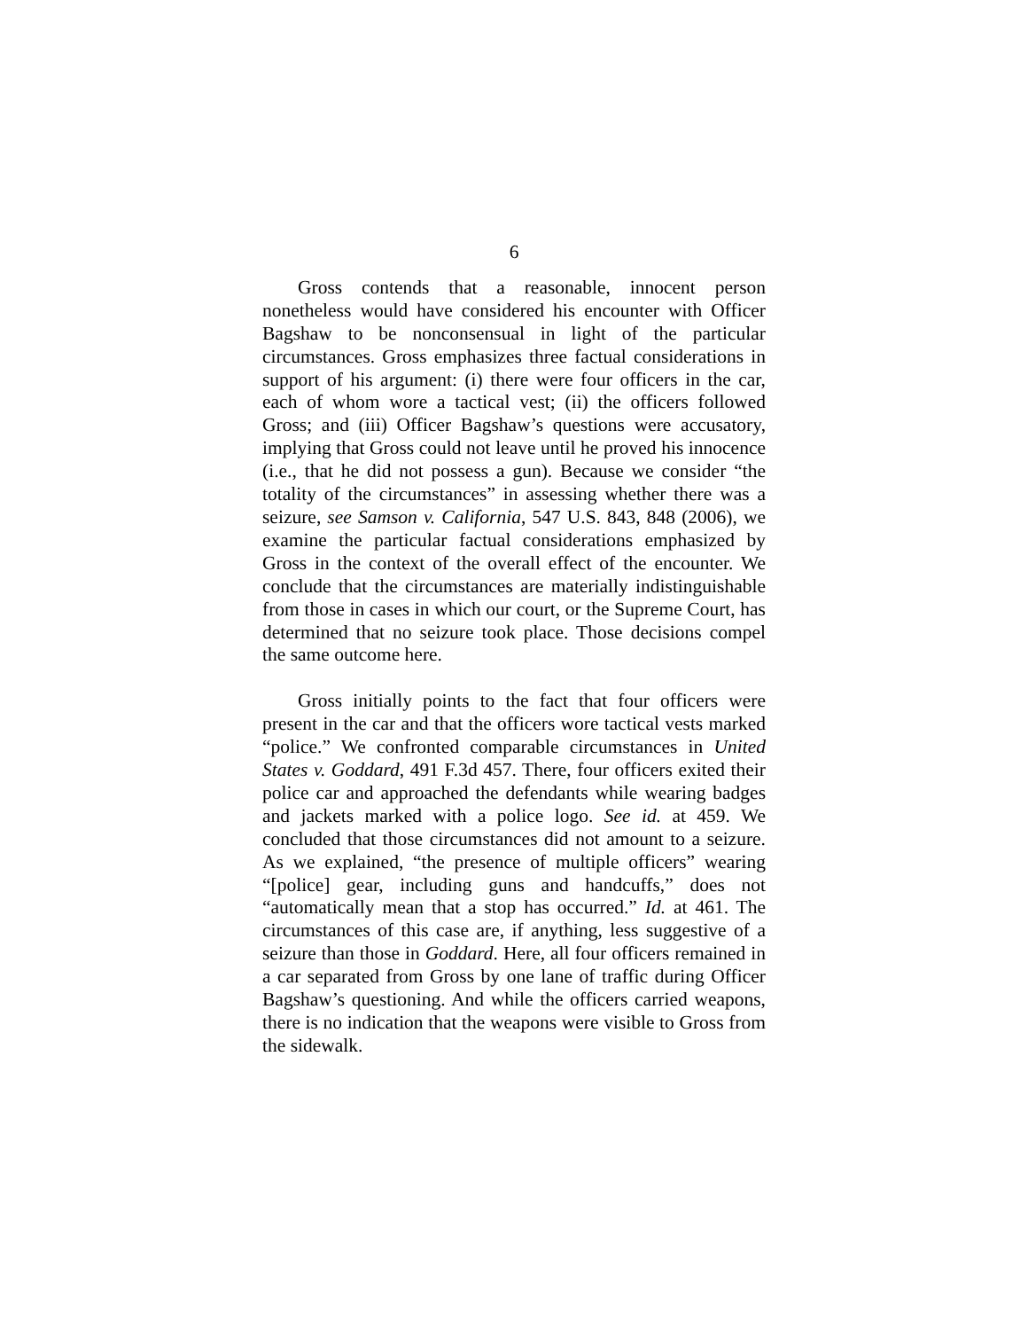6
Gross contends that a reasonable, innocent person nonetheless would have considered his encounter with Officer Bagshaw to be nonconsensual in light of the particular circumstances. Gross emphasizes three factual considerations in support of his argument: (i) there were four officers in the car, each of whom wore a tactical vest; (ii) the officers followed Gross; and (iii) Officer Bagshaw’s questions were accusatory, implying that Gross could not leave until he proved his innocence (i.e., that he did not possess a gun). Because we consider “the totality of the circumstances” in assessing whether there was a seizure, see Samson v. California, 547 U.S. 843, 848 (2006), we examine the particular factual considerations emphasized by Gross in the context of the overall effect of the encounter. We conclude that the circumstances are materially indistinguishable from those in cases in which our court, or the Supreme Court, has determined that no seizure took place. Those decisions compel the same outcome here.
Gross initially points to the fact that four officers were present in the car and that the officers wore tactical vests marked “police.” We confronted comparable circumstances in United States v. Goddard, 491 F.3d 457. There, four officers exited their police car and approached the defendants while wearing badges and jackets marked with a police logo. See id. at 459. We concluded that those circumstances did not amount to a seizure. As we explained, “the presence of multiple officers” wearing “[police] gear, including guns and handcuffs,” does not “automatically mean that a stop has occurred.” Id. at 461. The circumstances of this case are, if anything, less suggestive of a seizure than those in Goddard. Here, all four officers remained in a car separated from Gross by one lane of traffic during Officer Bagshaw’s questioning. And while the officers carried weapons, there is no indication that the weapons were visible to Gross from the sidewalk.